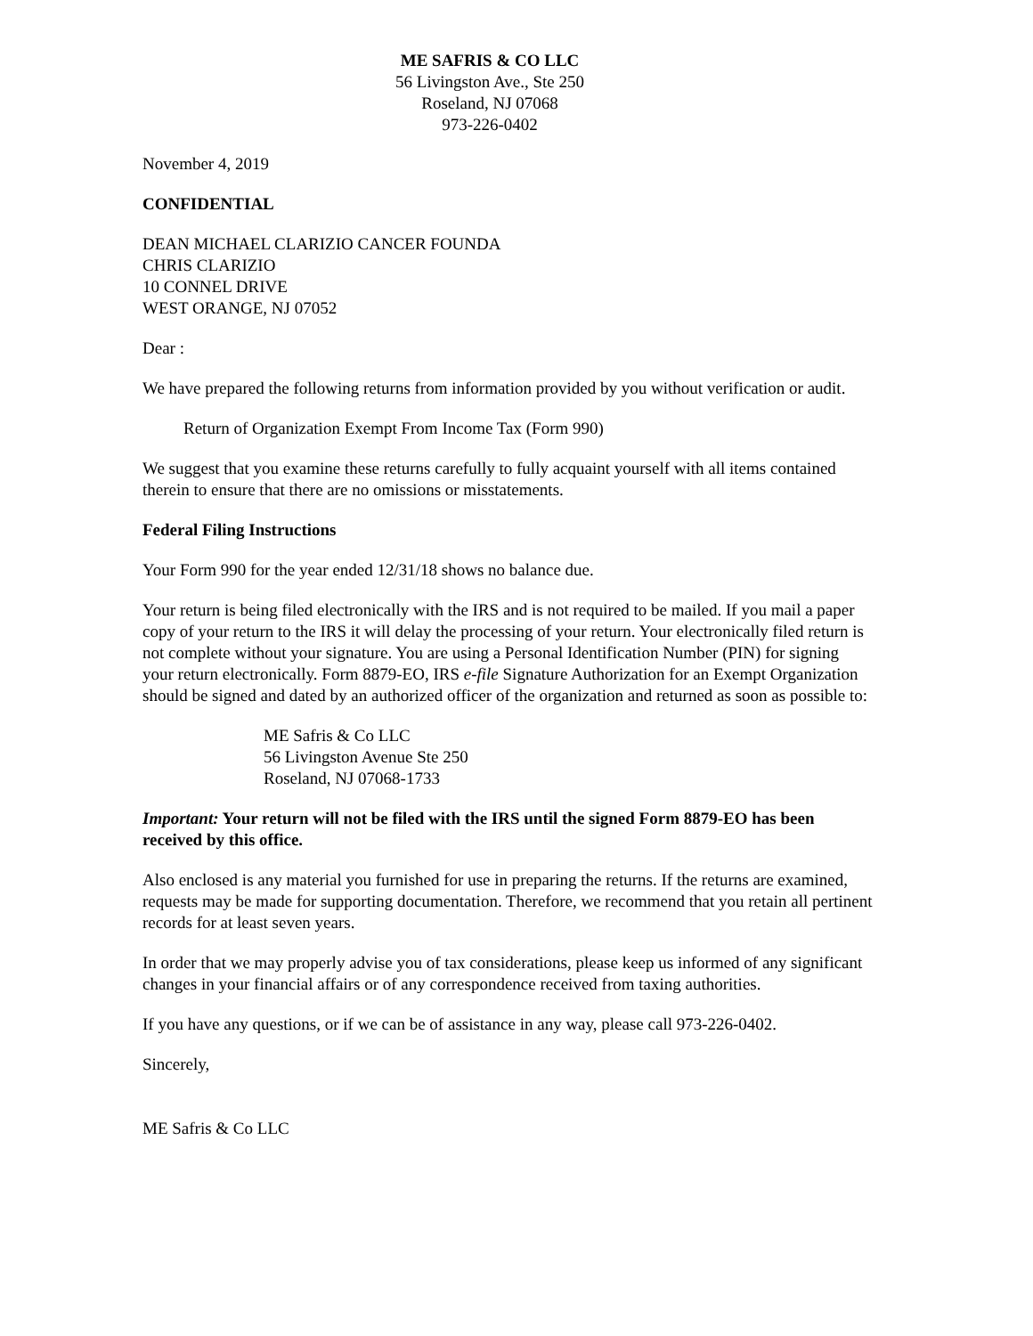ME SAFRIS & CO LLC
56 Livingston Ave., Ste 250
Roseland, NJ 07068
973-226-0402
November 4, 2019
CONFIDENTIAL
DEAN MICHAEL CLARIZIO CANCER FOUNDA
CHRIS CLARIZIO
10 CONNEL DRIVE
WEST ORANGE, NJ 07052
Dear :
We have prepared the following returns from information provided by you without verification or audit.
Return of Organization Exempt From Income Tax (Form 990)
We suggest that you examine these returns carefully to fully acquaint yourself with all items contained therein to ensure that there are no omissions or misstatements.
Federal Filing Instructions
Your Form 990 for the year ended 12/31/18 shows no balance due.
Your return is being filed electronically with the IRS and is not required to be mailed. If you mail a paper copy of your return to the IRS it will delay the processing of your return. Your electronically filed return is not complete without your signature. You are using a Personal Identification Number (PIN) for signing your return electronically. Form 8879-EO, IRS e-file Signature Authorization for an Exempt Organization should be signed and dated by an authorized officer of the organization and returned as soon as possible to:
ME Safris & Co LLC
56 Livingston Avenue Ste 250
Roseland, NJ 07068-1733
Important: Your return will not be filed with the IRS until the signed Form 8879-EO has been received by this office.
Also enclosed is any material you furnished for use in preparing the returns. If the returns are examined, requests may be made for supporting documentation. Therefore, we recommend that you retain all pertinent records for at least seven years.
In order that we may properly advise you of tax considerations, please keep us informed of any significant changes in your financial affairs or of any correspondence received from taxing authorities.
If you have any questions, or if we can be of assistance in any way, please call 973-226-0402.
Sincerely,
ME Safris & Co LLC